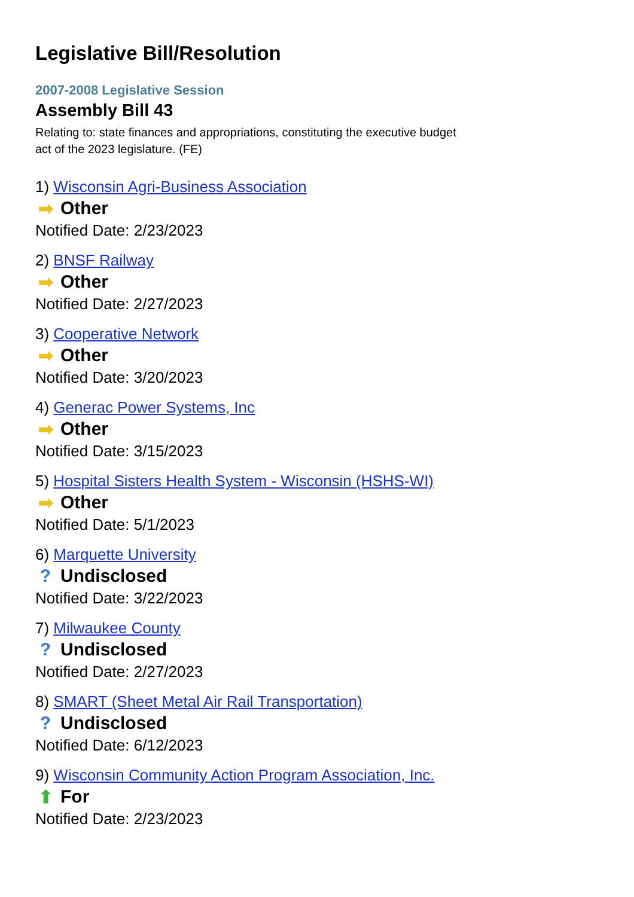Legislative Bill/Resolution
2007-2008 Legislative Session
Assembly Bill 43
Relating to: state finances and appropriations, constituting the executive budget act of the 2023 legislature. (FE)
1) Wisconsin Agri-Business Association
➡ Other
Notified Date: 2/23/2023
2) BNSF Railway
➡ Other
Notified Date: 2/27/2023
3) Cooperative Network
➡ Other
Notified Date: 3/20/2023
4) Generac Power Systems, Inc
➡ Other
Notified Date: 3/15/2023
5) Hospital Sisters Health System - Wisconsin (HSHS-WI)
➡ Other
Notified Date: 5/1/2023
6) Marquette University
? Undisclosed
Notified Date: 3/22/2023
7) Milwaukee County
? Undisclosed
Notified Date: 2/27/2023
8) SMART (Sheet Metal Air Rail Transportation)
? Undisclosed
Notified Date: 6/12/2023
9) Wisconsin Community Action Program Association, Inc.
⬆ For
Notified Date: 2/23/2023